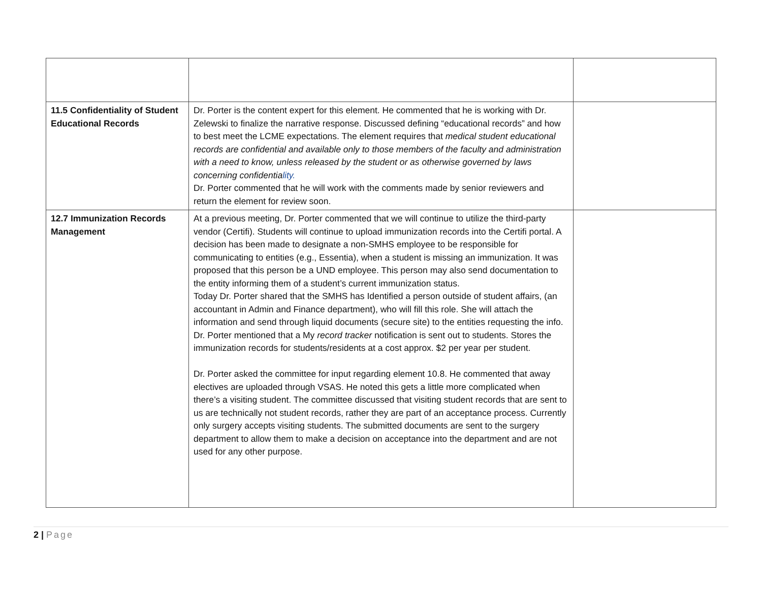| 11.5 Confidentiality of Student Educational Records | Dr. Porter is the content expert for this element. He commented that he is working with Dr. Zelewski to finalize the narrative response. Discussed defining “educational records” and how to best meet the LCME expectations. The element requires that medical student educational records are confidential and available only to those members of the faculty and administration with a need to know, unless released by the student or as otherwise governed by laws concerning confidentia lity. Dr. Porter commented that he will work with the comments made by senior reviewers and return the element for review soon. | |
| 12.7 Immunization Records Management | At a previous meeting, Dr. Porter commented that we will continue to utilize the third-party vendor (Certifi). Students will continue to upload immunization records into the Certifi portal. A decision has been made to designate a non-SMHS employee to be responsible for communicating to entities (e.g., Essentia), when a student is missing an immunization. It was proposed that this person be a UND employee. This person may also send documentation to the entity informing them of a student’s current immunization status. Today Dr. Porter shared that the SMHS has Identified a person outside of student affairs, (an accountant in Admin and Finance department), who will fill this role. She will attach the information and send through liquid documents (secure site) to the entities requesting the info. Dr. Porter mentioned that a My record tracker notification is sent out to students. Stores the immunization records for students/residents at a cost approx. $2 per year per student. Dr. Porter asked the committee for input regarding element 10.8. He commented that away electives are uploaded through VSAS. He noted this gets a little more complicated when there’s a visiting student. The committee discussed that visiting student records that are sent to us are technically not student records, rather they are part of an acceptance process. Currently only surgery accepts visiting students. The submitted documents are sent to the surgery department to allow them to make a decision on acceptance into the department and are not used for any other purpose. | |
2 | Page